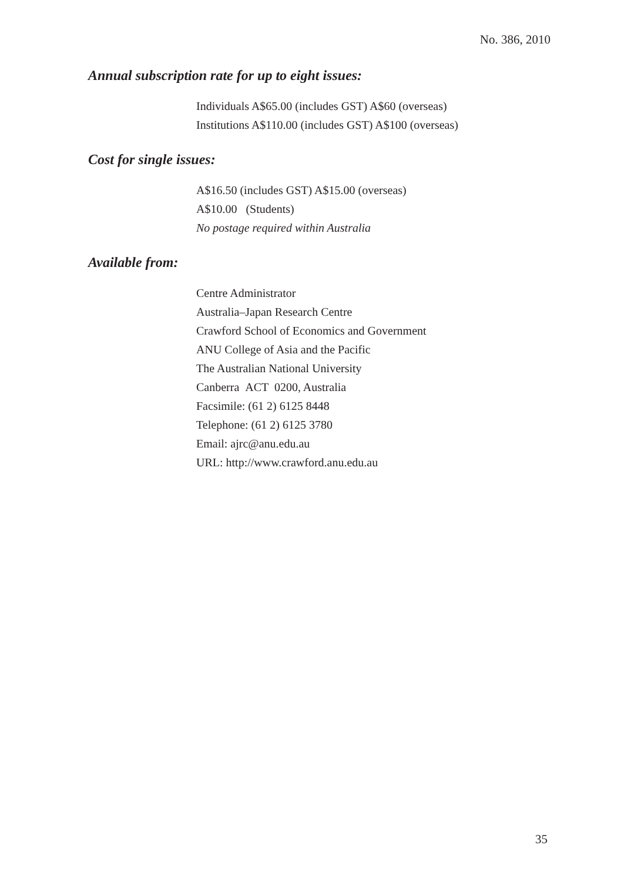No. 386, 2010
Annual subscription rate for up to eight issues:
Individuals A$65.00 (includes GST) A$60 (overseas)
Institutions A$110.00 (includes GST) A$100 (overseas)
Cost for single issues:
A$16.50 (includes GST) A$15.00 (overseas)
A$10.00 (Students)
No postage required within Australia
Available from:
Centre Administrator
Australia–Japan Research Centre
Crawford School of Economics and Government
ANU College of Asia and the Pacific
The Australian National University
Canberra ACT 0200, Australia
Facsimile: (61 2) 6125 8448
Telephone: (61 2) 6125 3780
Email: ajrc@anu.edu.au
URL: http://www.crawford.anu.edu.au
35